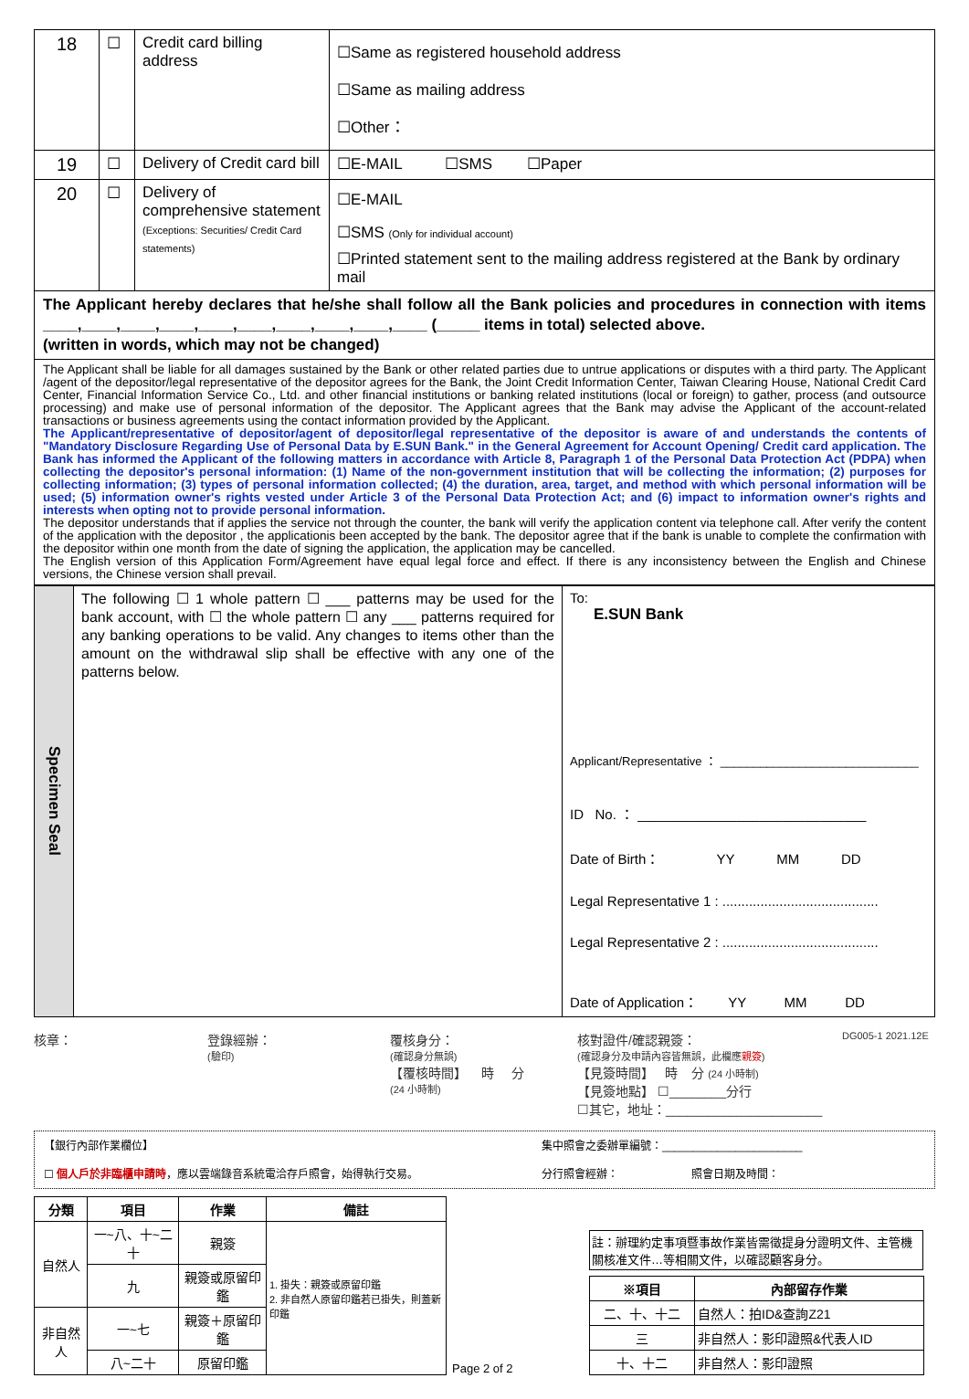| 18 | ☐ | Credit card billing address | ☐Same as registered household address ☐Same as mailing address ☐Other： |
| 19 | ☐ | Delivery of Credit card bill | ☐E-MAIL ☐SMS ☐Paper |
| 20 | ☐ | Delivery of comprehensive statement (Exceptions: Securities/ Credit Card statements) | ☐E-MAIL ☐SMS (Only for individual account) ☐Printed statement sent to the mailing address registered at the Bank by ordinary mail |
The Applicant hereby declares that he/she shall follow all the Bank policies and procedures in connection with items ____,____,____,____,____,____,____,____,____,____ (_____ items in total) selected above.
(written in words, which may not be changed)
The Applicant shall be liable for all damages sustained by the Bank or other related parties due to untrue applications or disputes with a third party. The Applicant /agent of the depositor/legal representative of the depositor agrees for the Bank, the Joint Credit Information Center, Taiwan Clearing House, National Credit Card Center, Financial Information Service Co., Ltd. and other financial institutions or banking related institutions (local or foreign) to gather, process (and outsource processing) and make use of personal information of the depositor. The Applicant agrees that the Bank may advise the Applicant of the account-related transactions or business agreements using the contact information provided by the Applicant.
The Applicant/representative of depositor/agent of depositor/legal representative of the depositor is aware of and understands the contents of "Mandatory Disclosure Regarding Use of Personal Data by E.SUN Bank." in the General Agreement for Account Opening/ Credit card application. The Bank has informed the Applicant of the following matters in accordance with Article 8, Paragraph 1 of the Personal Data Protection Act (PDPA) when collecting the depositor's personal information: (1) Name of the non-government institution that will be collecting the information; (2) purposes for collecting information; (3) types of personal information collected; (4) the duration, area, target, and method with which personal information will be used; (5) information owner's rights vested under Article 3 of the Personal Data Protection Act; and (6) impact to information owner's rights and interests when opting not to provide personal information.
The depositor understands that if applies the service not through the counter, the bank will verify the application content via telephone call. After verify the content of the application with the depositor , the applicationis been accepted by the bank. The depositor agree that if the bank is unable to complete the confirmation with the depositor within one month from the date of signing the application, the application may be cancelled.
The English version of this Application Form/Agreement have equal legal force and effect. If there is any inconsistency between the English and Chinese versions, the Chinese version shall prevail.
| Specimen Seal | The following ☐ 1 whole pattern ☐ ___ patterns may be used for the bank account, with ☐ the whole pattern ☐ any ___ patterns required for any banking operations to be valid. Any changes to items other than the amount on the withdrawal slip shall be effective with any one of the patterns below. | To: E.SUN Bank Applicant/Representative ： ______________________________ ID No. ： ______________________________ Date of Birth： YY MM DD Legal Representative 1 : ......................................... Legal Representative 2 : ......................................... Date of Application： YY MM DD |
核章： 登錄經辦：
(驗印)
覆核身分：
(確認身分無誤)
【覆核時間】 時 分
(24 小時制)
核對證件/確認親簽：
(確認身分及申請內容皆無誤，此欄應親簽)
【見簽時間】 時 分 (24 小時制)
【見簽地點】 ☐________分行
☐其它，地址：______________________
DG005-1 2021.12E
【銀行內部作業欄位】
☐ 個人戶於非臨櫃申請時，應以雲端錄音系統電洽存戶照會，始得執行交易。
集中照會之委辦單編號：_______________________
分行照會經辦： 照會日期及時間：
| 分類 | 項目 | 作業 | 備註 |
| --- | --- | --- | --- |
| 自然人 | 一~八、十~二十 | 親簽 | 1. 掛失：親簽或原留印鑑 2. 非自然人原留印鑑若已掛失，則蓋新印鑑 |
| | 九 | 親簽或原留印鑑 | |
| 非自然人 | 一~七 | 親簽＋原留印鑑 | |
| | 八~二十 | 原留印鑑 | |
Page 2 of 2
註：辦理約定事項暨事故作業皆需徵提身分證明文件、主管機關核准文件…等相關文件，以確認顧客身分。
| ※項目 | 內部留存作業 |
| --- | --- |
| 二、十、十二 | 自然人：拍ID&查詢Z21 |
| 三 | 非自然人：影印證照&代表人ID |
| 十、十二 | 非自然人：影印證照 |